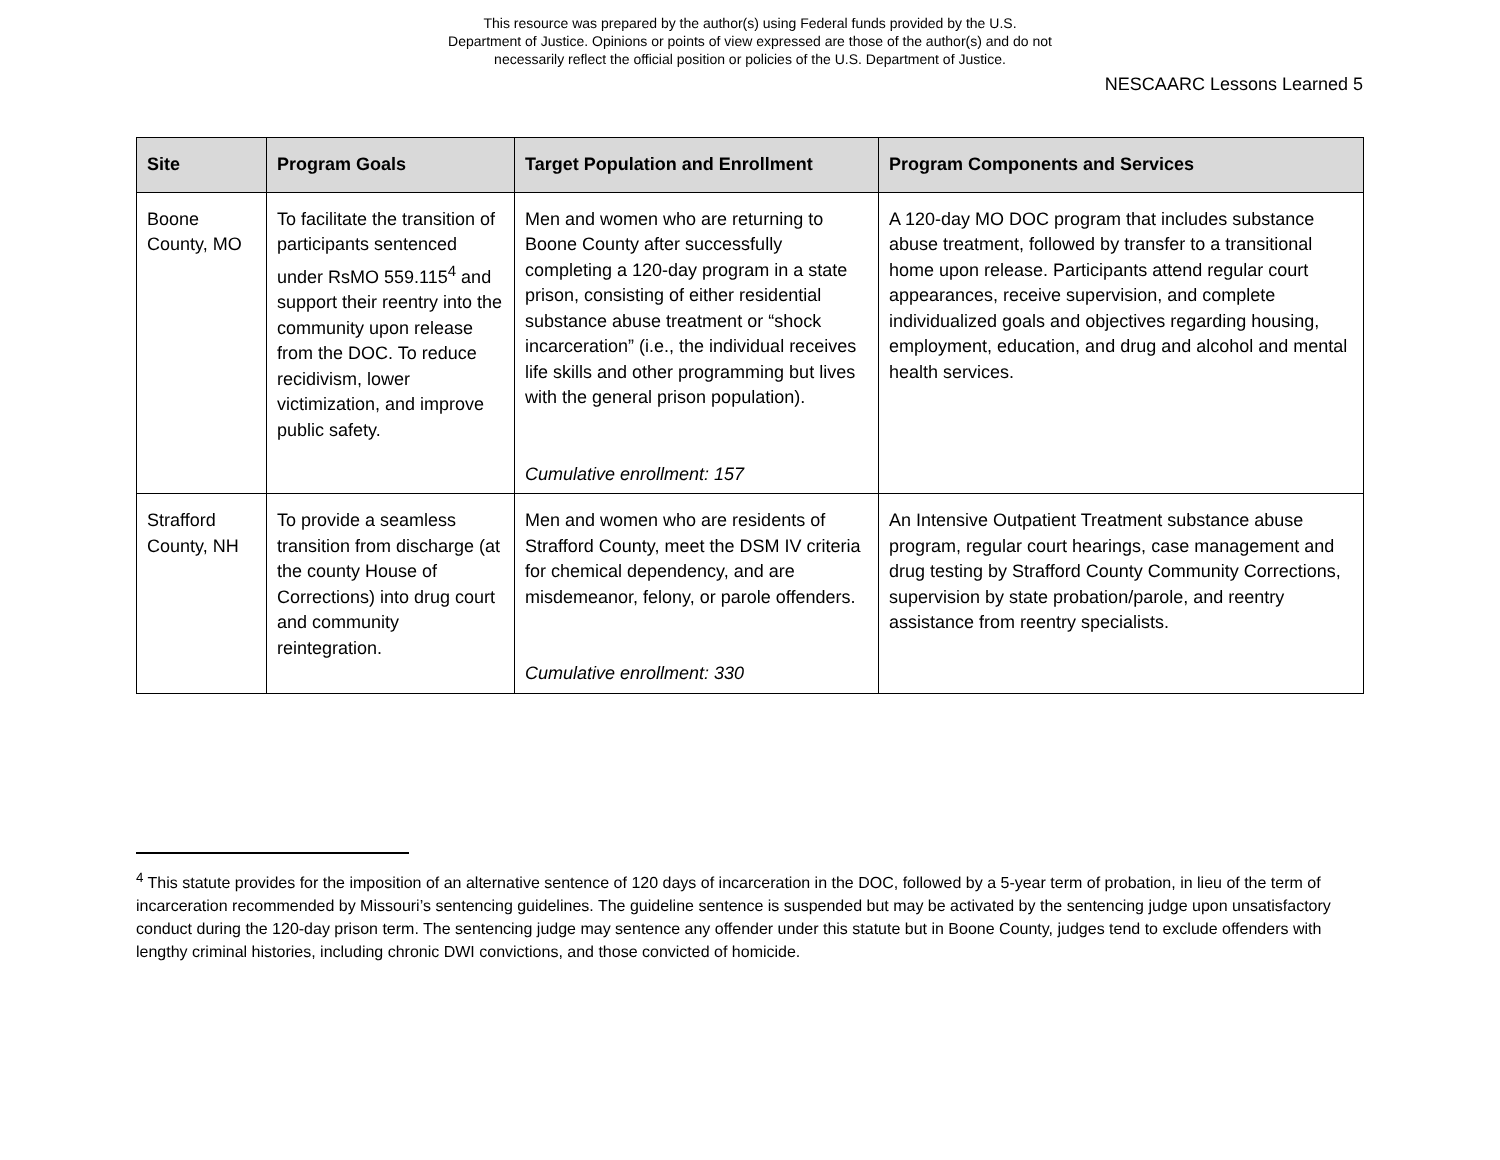This resource was prepared by the author(s) using Federal funds provided by the U.S.
Department of Justice. Opinions or points of view expressed are those of the author(s) and do not
necessarily reflect the official position or policies of the U.S. Department of Justice.
NESCAARC Lessons Learned 5
| Site | Program Goals | Target Population and Enrollment | Program Components and Services |
| --- | --- | --- | --- |
| Boone County, MO | To facilitate the transition of participants sentenced under RsMO 559.115<sup>4</sup> and support their reentry into the community upon release from the DOC. To reduce recidivism, lower victimization, and improve public safety. | Men and women who are returning to Boone County after successfully completing a 120-day program in a state prison, consisting of either residential substance abuse treatment or “shock incarceration” (i.e., the individual receives life skills and other programming but lives with the general prison population). Cumulative enrollment: 157 | A 120-day MO DOC program that includes substance abuse treatment, followed by transfer to a transitional home upon release. Participants attend regular court appearances, receive supervision, and complete individualized goals and objectives regarding housing, employment, education, and drug and alcohol and mental health services. |
| Strafford County, NH | To provide a seamless transition from discharge (at the county House of Corrections) into drug court and community reintegration. | Men and women who are residents of Strafford County, meet the DSM IV criteria for chemical dependency, and are misdemeanor, felony, or parole offenders. Cumulative enrollment: 330 | An Intensive Outpatient Treatment substance abuse program, regular court hearings, case management and drug testing by Strafford County Community Corrections, supervision by state probation/parole, and reentry assistance from reentry specialists. |
<sup>4</sup> This statute provides for the imposition of an alternative sentence of 120 days of incarceration in the DOC, followed by a 5-year term of probation, in lieu of the term of incarceration recommended by Missouri’s sentencing guidelines. The guideline sentence is suspended but may be activated by the sentencing judge upon unsatisfactory conduct during the 120-day prison term. The sentencing judge may sentence any offender under this statute but in Boone County, judges tend to exclude offenders with lengthy criminal histories, including chronic DWI convictions, and those convicted of homicide.